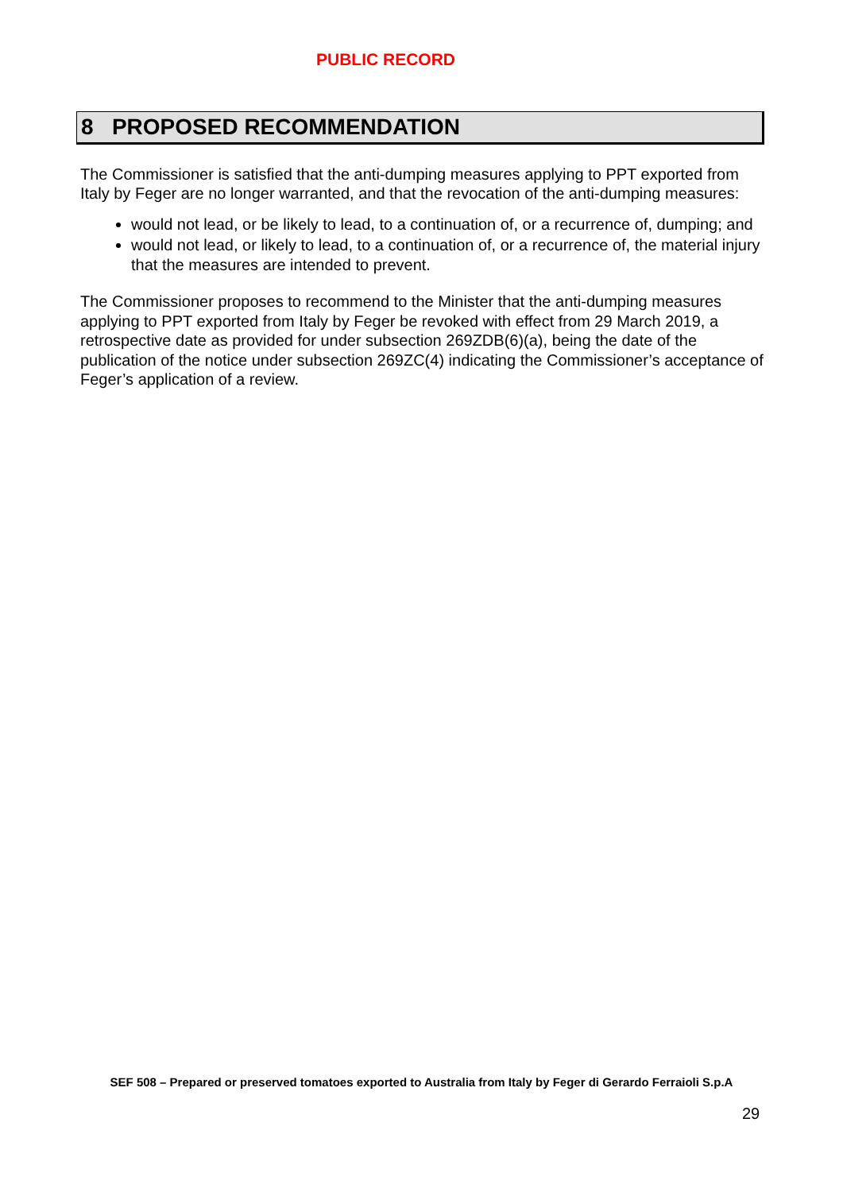PUBLIC RECORD
8 PROPOSED RECOMMENDATION
The Commissioner is satisfied that the anti-dumping measures applying to PPT exported from Italy by Feger are no longer warranted, and that the revocation of the anti-dumping measures:
would not lead, or be likely to lead, to a continuation of, or a recurrence of, dumping; and
would not lead, or likely to lead, to a continuation of, or a recurrence of, the material injury that the measures are intended to prevent.
The Commissioner proposes to recommend to the Minister that the anti-dumping measures applying to PPT exported from Italy by Feger be revoked with effect from 29 March 2019, a retrospective date as provided for under subsection 269ZDB(6)(a), being the date of the publication of the notice under subsection 269ZC(4) indicating the Commissioner’s acceptance of Feger’s application of a review.
SEF 508 – Prepared or preserved tomatoes exported to Australia from Italy by Feger di Gerardo Ferraioli S.p.A
29